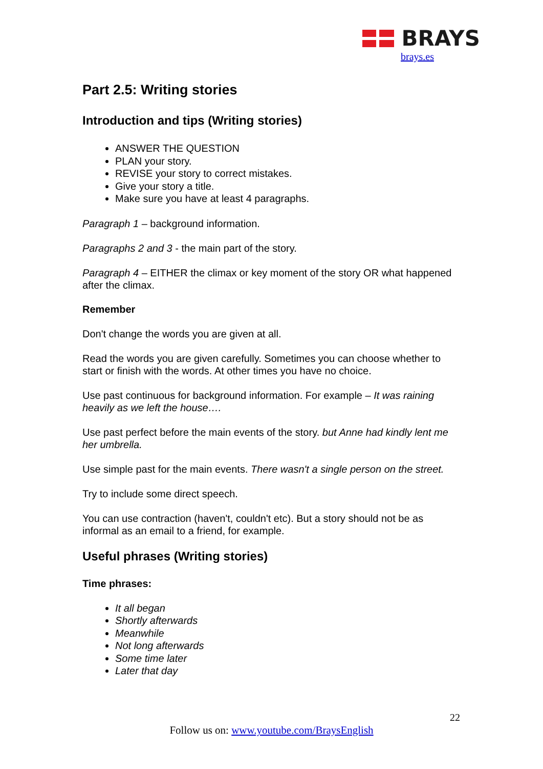BRAYS
brays.es
Part 2.5: Writing stories
Introduction and tips (Writing stories)
ANSWER THE QUESTION
PLAN your story.
REVISE your story to correct mistakes.
Give your story a title.
Make sure you have at least 4 paragraphs.
Paragraph 1 – background information.
Paragraphs 2 and 3 - the main part of the story.
Paragraph 4 – EITHER the climax or key moment of the story OR what happened after the climax.
Remember
Don't change the words you are given at all.
Read the words you are given carefully. Sometimes you can choose whether to start or finish with the words. At other times you have no choice.
Use past continuous for background information. For example – It was raining heavily as we left the house….
Use past perfect before the main events of the story. but Anne had kindly lent me her umbrella.
Use simple past for the main events. There wasn't a single person on the street.
Try to include some direct speech.
You can use contraction (haven't, couldn't etc). But a story should not be as informal as an email to a friend, for example.
Useful phrases (Writing stories)
Time phrases:
It all began
Shortly afterwards
Meanwhile
Not long afterwards
Some time later
Later that day
22
Follow us on: www.youtube.com/BraysEnglish